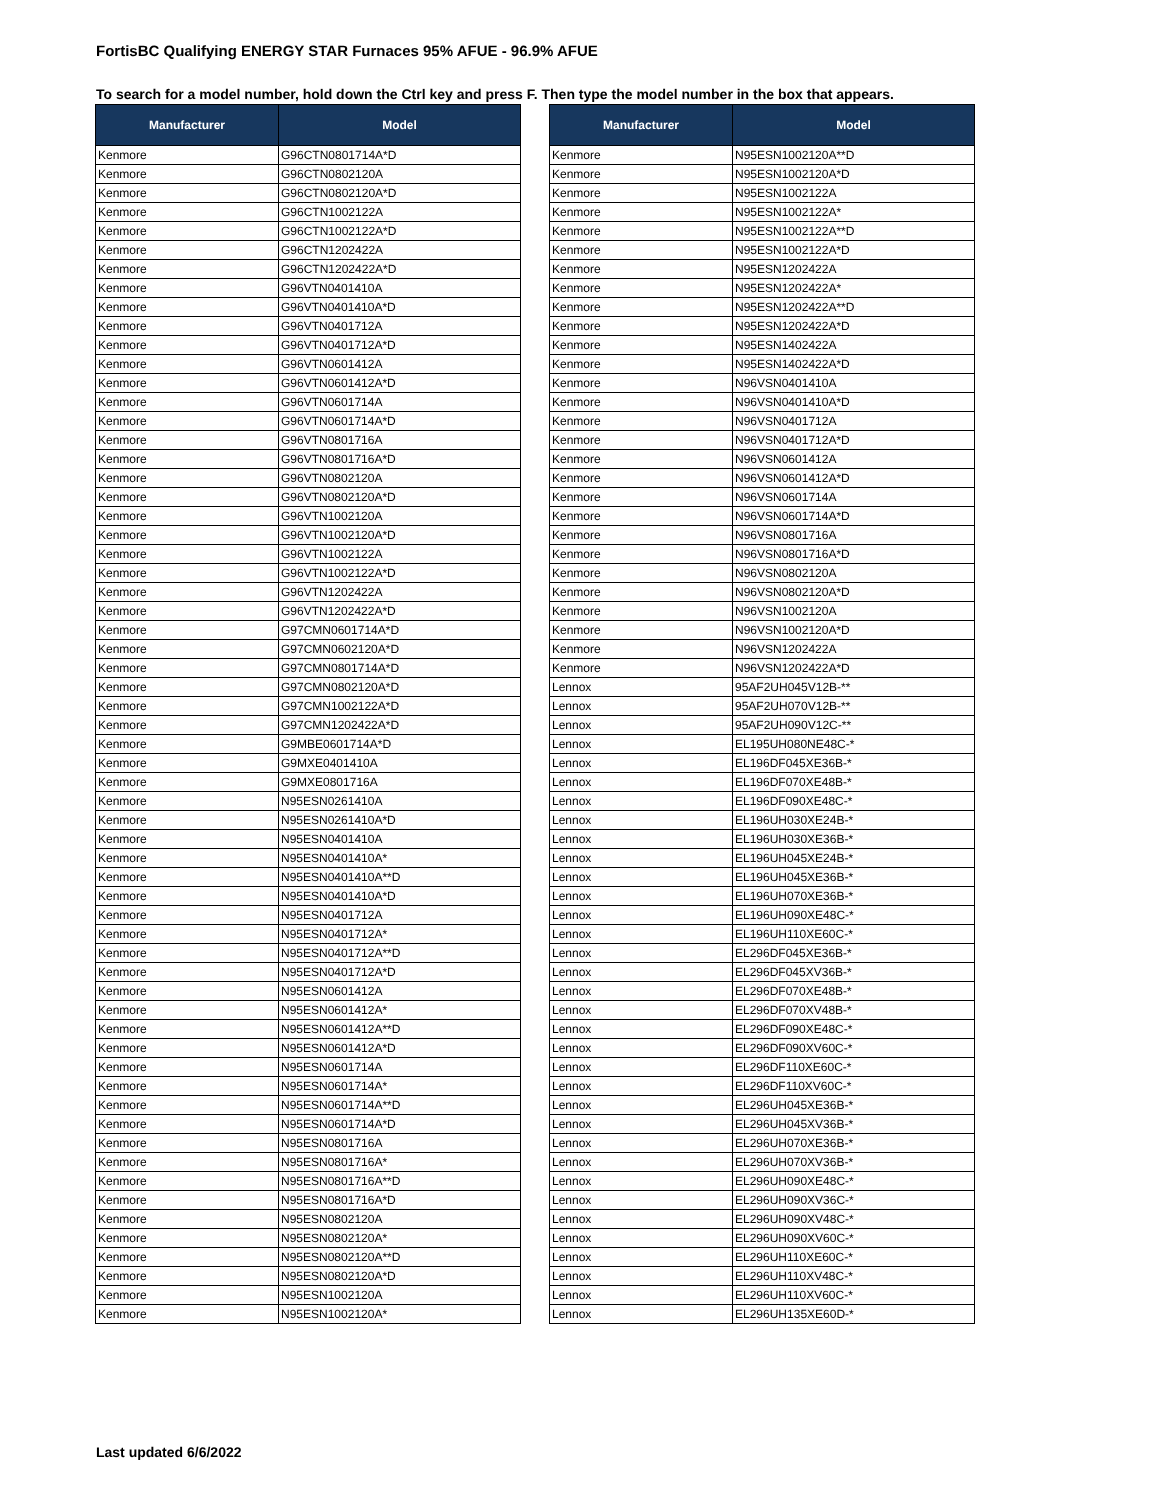FortisBC Qualifying ENERGY STAR Furnaces 95% AFUE - 96.9% AFUE
To search for a model number, hold down the Ctrl key and press F. Then type the model number in the box that appears.
| Manufacturer | Model |
| --- | --- |
| Kenmore | G96CTN0801714A*D |
| Kenmore | G96CTN0802120A |
| Kenmore | G96CTN0802120A*D |
| Kenmore | G96CTN1002122A |
| Kenmore | G96CTN1002122A*D |
| Kenmore | G96CTN1202422A |
| Kenmore | G96CTN1202422A*D |
| Kenmore | G96VTN0401410A |
| Kenmore | G96VTN0401410A*D |
| Kenmore | G96VTN0401712A |
| Kenmore | G96VTN0401712A*D |
| Kenmore | G96VTN0601412A |
| Kenmore | G96VTN0601412A*D |
| Kenmore | G96VTN0601714A |
| Kenmore | G96VTN0601714A*D |
| Kenmore | G96VTN0801716A |
| Kenmore | G96VTN0801716A*D |
| Kenmore | G96VTN0802120A |
| Kenmore | G96VTN0802120A*D |
| Kenmore | G96VTN1002120A |
| Kenmore | G96VTN1002120A*D |
| Kenmore | G96VTN1002122A |
| Kenmore | G96VTN1002122A*D |
| Kenmore | G96VTN1202422A |
| Kenmore | G96VTN1202422A*D |
| Kenmore | G97CMN0601714A*D |
| Kenmore | G97CMN0602120A*D |
| Kenmore | G97CMN0801714A*D |
| Kenmore | G97CMN0802120A*D |
| Kenmore | G97CMN1002122A*D |
| Kenmore | G97CMN1202422A*D |
| Kenmore | G9MBE0601714A*D |
| Kenmore | G9MXE0401410A |
| Kenmore | G9MXE0801716A |
| Kenmore | N95ESN0261410A |
| Kenmore | N95ESN0261410A*D |
| Kenmore | N95ESN0401410A |
| Kenmore | N95ESN0401410A* |
| Kenmore | N95ESN0401410A**D |
| Kenmore | N95ESN0401410A*D |
| Kenmore | N95ESN0401712A |
| Kenmore | N95ESN0401712A* |
| Kenmore | N95ESN0401712A**D |
| Kenmore | N95ESN0401712A*D |
| Kenmore | N95ESN0601412A |
| Kenmore | N95ESN0601412A* |
| Kenmore | N95ESN0601412A**D |
| Kenmore | N95ESN0601412A*D |
| Kenmore | N95ESN0601714A |
| Kenmore | N95ESN0601714A* |
| Kenmore | N95ESN0601714A**D |
| Kenmore | N95ESN0601714A*D |
| Kenmore | N95ESN0801716A |
| Kenmore | N95ESN0801716A* |
| Kenmore | N95ESN0801716A**D |
| Kenmore | N95ESN0801716A*D |
| Kenmore | N95ESN0802120A |
| Kenmore | N95ESN0802120A* |
| Kenmore | N95ESN0802120A**D |
| Kenmore | N95ESN0802120A*D |
| Kenmore | N95ESN1002120A |
| Kenmore | N95ESN1002120A* |
| Manufacturer | Model |
| --- | --- |
| Kenmore | N95ESN1002120A**D |
| Kenmore | N95ESN1002120A*D |
| Kenmore | N95ESN1002122A |
| Kenmore | N95ESN1002122A* |
| Kenmore | N95ESN1002122A**D |
| Kenmore | N95ESN1002122A*D |
| Kenmore | N95ESN1202422A |
| Kenmore | N95ESN1202422A* |
| Kenmore | N95ESN1202422A**D |
| Kenmore | N95ESN1202422A*D |
| Kenmore | N95ESN1402422A |
| Kenmore | N95ESN1402422A*D |
| Kenmore | N96VSN0401410A |
| Kenmore | N96VSN0401410A*D |
| Kenmore | N96VSN0401712A |
| Kenmore | N96VSN0401712A*D |
| Kenmore | N96VSN0601412A |
| Kenmore | N96VSN0601412A*D |
| Kenmore | N96VSN0601714A |
| Kenmore | N96VSN0601714A*D |
| Kenmore | N96VSN0801716A |
| Kenmore | N96VSN0801716A*D |
| Kenmore | N96VSN0802120A |
| Kenmore | N96VSN0802120A*D |
| Kenmore | N96VSN1002120A |
| Kenmore | N96VSN1002120A*D |
| Kenmore | N96VSN1202422A |
| Kenmore | N96VSN1202422A*D |
| Lennox | 95AF2UH045V12B-** |
| Lennox | 95AF2UH070V12B-** |
| Lennox | 95AF2UH090V12C-** |
| Lennox | EL195UH080NE48C-* |
| Lennox | EL196DF045XE36B-* |
| Lennox | EL196DF070XE48B-* |
| Lennox | EL196DF090XE48C-* |
| Lennox | EL196UH030XE24B-* |
| Lennox | EL196UH030XE36B-* |
| Lennox | EL196UH045XE24B-* |
| Lennox | EL196UH045XE36B-* |
| Lennox | EL196UH070XE36B-* |
| Lennox | EL196UH090XE48C-* |
| Lennox | EL196UH110XE60C-* |
| Lennox | EL296DF045XE36B-* |
| Lennox | EL296DF045XV36B-* |
| Lennox | EL296DF070XE48B-* |
| Lennox | EL296DF070XV48B-* |
| Lennox | EL296DF090XE48C-* |
| Lennox | EL296DF090XV60C-* |
| Lennox | EL296DF110XE60C-* |
| Lennox | EL296DF110XV60C-* |
| Lennox | EL296UH045XE36B-* |
| Lennox | EL296UH045XV36B-* |
| Lennox | EL296UH070XE36B-* |
| Lennox | EL296UH070XV36B-* |
| Lennox | EL296UH090XE48C-* |
| Lennox | EL296UH090XV36C-* |
| Lennox | EL296UH090XV48C-* |
| Lennox | EL296UH090XV60C-* |
| Lennox | EL296UH110XE60C-* |
| Lennox | EL296UH110XV48C-* |
| Lennox | EL296UH110XV60C-* |
| Lennox | EL296UH135XE60D-* |
Last updated 6/6/2022